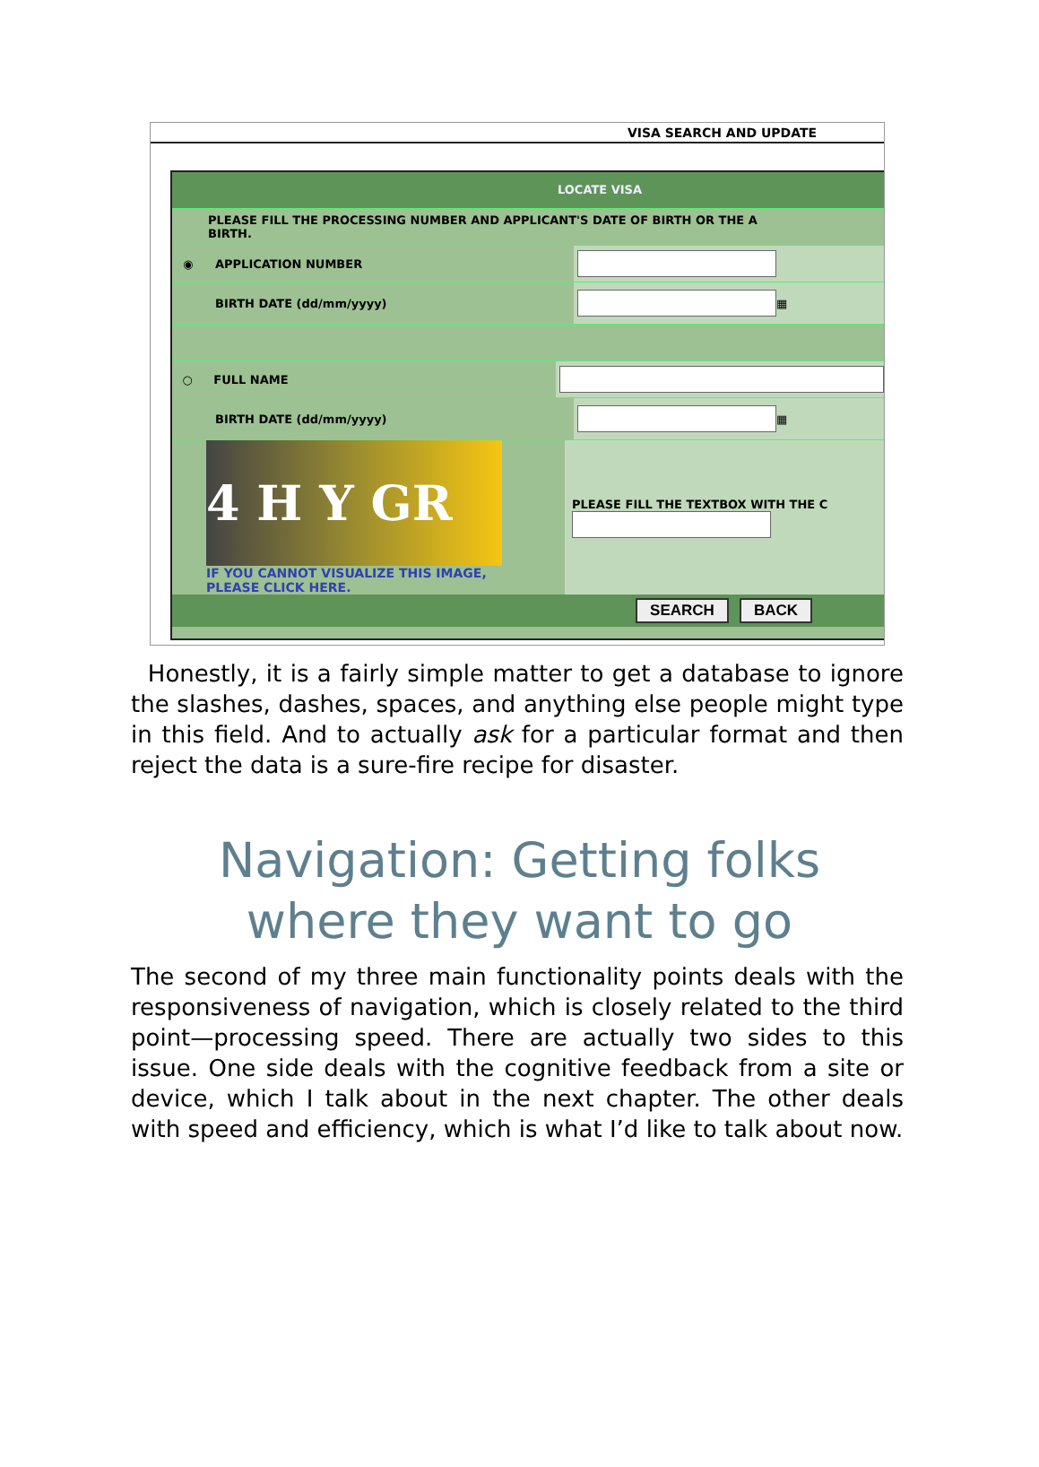VISA SEARCH AND UPDATE
LOCATE VISA
PLEASE FILL THE PROCESSING NUMBER AND APPLICANT'S DATE OF BIRTH OR THE A
BIRTH.
◉ APPLICATION NUMBER
BIRTH DATE (dd/mm/yyyy) ▦
○ FULL NAME
BIRTH DATE (dd/mm/yyyy) ▦
4 H Y GR
IF YOU CANNOT VISUALIZE THIS IMAGE,
PLEASE CLICK HERE.
PLEASE FILL THE TEXTBOX WITH THE C
SEARCH BACK
Honestly, it is a fairly simple matter to get a database to ignore the slashes, dashes, spaces, and anything else people might type in this field. And to actually ask for a particular format and then reject the data is a sure-fire recipe for disaster.
Navigation: Getting folks
where they want to go
The second of my three main functionality points deals with the responsiveness of navigation, which is closely related to the third point—processing speed. There are actually two sides to this issue. One side deals with the cognitive feedback from a site or device, which I talk about in the next chapter. The other deals with speed and efficiency, which is what I’d like to talk about now.